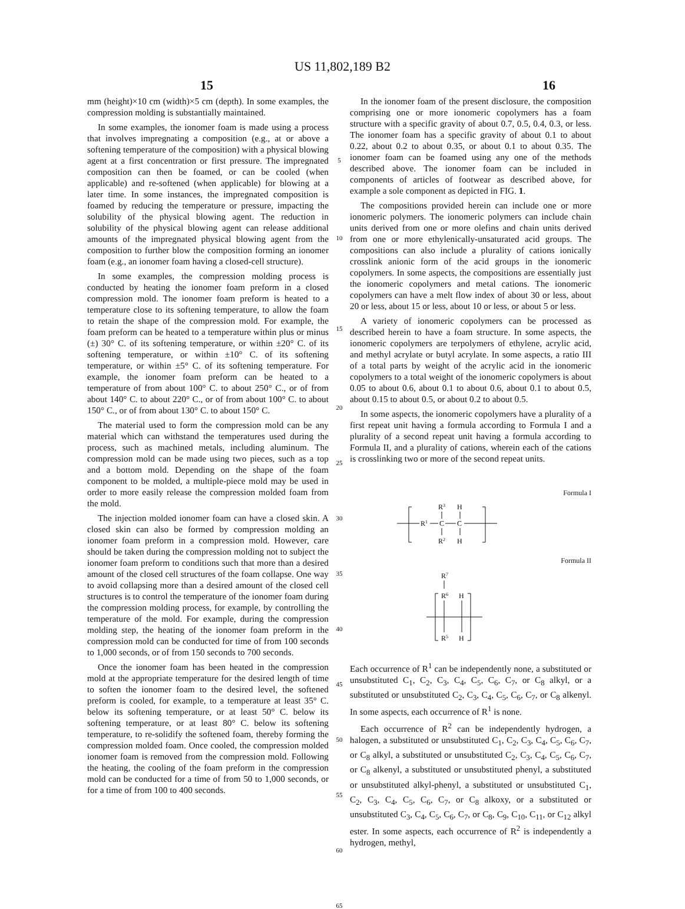US 11,802,189 B2
15 16
mm (height)×10 cm (width)×5 cm (depth). In some examples, the compression molding is substantially maintained.
In some examples, the ionomer foam is made using a process that involves impregnating a composition (e.g., at or above a softening temperature of the composition) with a physical blowing agent at a first concentration or first pressure. The impregnated composition can then be foamed, or can be cooled (when applicable) and re-softened (when applicable) for blowing at a later time. In some instances, the impregnated composition is foamed by reducing the temperature or pressure, impacting the solubility of the physical blowing agent. The reduction in solubility of the physical blowing agent can release additional amounts of the impregnated physical blowing agent from the composition to further blow the composition forming an ionomer foam (e.g., an ionomer foam having a closed-cell structure).
In some examples, the compression molding process is conducted by heating the ionomer foam preform in a closed compression mold. The ionomer foam preform is heated to a temperature close to its softening temperature, to allow the foam to retain the shape of the compression mold. For example, the foam preform can be heated to a temperature within plus or minus (±) 30° C. of its softening temperature, or within ±20° C. of its softening temperature, or within ±10° C. of its softening temperature, or within ±5° C. of its softening temperature. For example, the ionomer foam preform can be heated to a temperature of from about 100° C. to about 250° C., or of from about 140° C. to about 220° C., or of from about 100° C. to about 150° C., or of from about 130° C. to about 150° C.
The material used to form the compression mold can be any material which can withstand the temperatures used during the process, such as machined metals, including aluminum. The compression mold can be made using two pieces, such as a top and a bottom mold. Depending on the shape of the foam component to be molded, a multiple-piece mold may be used in order to more easily release the compression molded foam from the mold.
The injection molded ionomer foam can have a closed skin. A closed skin can also be formed by compression molding an ionomer foam preform in a compression mold. However, care should be taken during the compression molding not to subject the ionomer foam preform to conditions such that more than a desired amount of the closed cell structures of the foam collapse. One way to avoid collapsing more than a desired amount of the closed cell structures is to control the temperature of the ionomer foam during the compression molding process, for example, by controlling the temperature of the mold. For example, during the compression molding step, the heating of the ionomer foam preform in the compression mold can be conducted for time of from 100 seconds to 1,000 seconds, or of from 150 seconds to 700 seconds.
Once the ionomer foam has been heated in the compression mold at the appropriate temperature for the desired length of time to soften the ionomer foam to the desired level, the softened preform is cooled, for example, to a temperature at least 35° C. below its softening temperature, or at least 50° C. below its softening temperature, or at least 80° C. below its softening temperature, to re-solidify the softened foam, thereby forming the compression molded foam. Once cooled, the compression molded ionomer foam is removed from the compression mold. Following the heating, the cooling of the foam preform in the compression mold can be conducted for a time of from 50 to 1,000 seconds, or for a time of from 100 to 400 seconds.
5
10
15
20
25
30
35
40
45
50
55
60
65
In the ionomer foam of the present disclosure, the composition comprising one or more ionomeric copolymers has a foam structure with a specific gravity of about 0.7, 0.5, 0.4, 0.3, or less. The ionomer foam has a specific gravity of about 0.1 to about 0.22, about 0.2 to about 0.35, or about 0.1 to about 0.35. The ionomer foam can be foamed using any one of the methods described above. The ionomer foam can be included in components of articles of footwear as described above, for example a sole component as depicted in FIG. 1.
The compositions provided herein can include one or more ionomeric polymers. The ionomeric polymers can include chain units derived from one or more olefins and chain units derived from one or more ethylenically-unsaturated acid groups. The compositions can also include a plurality of cations ionically crosslink anionic form of the acid groups in the ionomeric copolymers. In some aspects, the compositions are essentially just the ionomeric copolymers and metal cations. The ionomeric copolymers can have a melt flow index of about 30 or less, about 20 or less, about 15 or less, about 10 or less, or about 5 or less.
A variety of ionomeric copolymers can be processed as described herein to have a foam structure. In some aspects, the ionomeric copolymers are terpolymers of ethylene, acrylic acid, and methyl acrylate or butyl acrylate. In some aspects, a ratio III of a total parts by weight of the acrylic acid in the ionomeric copolymers to a total weight of the ionomeric copolymers is about 0.05 to about 0.6, about 0.1 to about 0.6, about 0.1 to about 0.5, about 0.15 to about 0.5, or about 0.2 to about 0.5.
In some aspects, the ionomeric copolymers have a plurality of a first repeat unit having a formula according to Formula I and a plurality of a second repeat unit having a formula according to Formula II, and a plurality of cations, wherein each of the cations is crosslinking two or more of the second repeat units.
Formula I
R1
C
C
R3
H
R2
H
Formula II
R7
R6
H
R5
H
Each occurrence of R<sup>1</sup> can be independently none, a substituted or unsubstituted C<sub>1</sub>, C<sub>2</sub>, C<sub>3</sub>, C<sub>4</sub>, C<sub>5</sub>, C<sub>6</sub>, C<sub>7</sub>, or C<sub>8</sub> alkyl, or a substituted or unsubstituted C<sub>2</sub>, C<sub>3</sub>, C<sub>4</sub>, C<sub>5</sub>, C<sub>6</sub>, C<sub>7</sub>, or C<sub>8</sub> alkenyl. In some aspects, each occurrence of R<sup>1</sup> is none.
Each occurrence of R<sup>2</sup> can be independently hydrogen, a halogen, a substituted or unsubstituted C<sub>1</sub>, C<sub>2</sub>, C<sub>3</sub>, C<sub>4</sub>, C<sub>5</sub>, C<sub>6</sub>, C<sub>7</sub>, or C<sub>8</sub> alkyl, a substituted or unsubstituted C<sub>2</sub>, C<sub>3</sub>, C<sub>4</sub>, C<sub>5</sub>, C<sub>6</sub>, C<sub>7</sub>, or C<sub>8</sub> alkenyl, a substituted or unsubstituted phenyl, a substituted or unsubstituted alkyl-phenyl, a substituted or unsubstituted C<sub>1</sub>, C<sub>2</sub>, C<sub>3</sub>, C<sub>4</sub>, C<sub>5</sub>, C<sub>6</sub>, C<sub>7</sub>, or C<sub>8</sub> alkoxy, or a substituted or unsubstituted C<sub>3</sub>, C<sub>4</sub>, C<sub>5</sub>, C<sub>6</sub>, C<sub>7</sub>, or C<sub>8</sub>, C<sub>9</sub>, C<sub>10</sub>, C<sub>11</sub>, or C<sub>12</sub> alkyl ester. In some aspects, each occurrence of R<sup>2</sup> is independently a hydrogen, methyl,